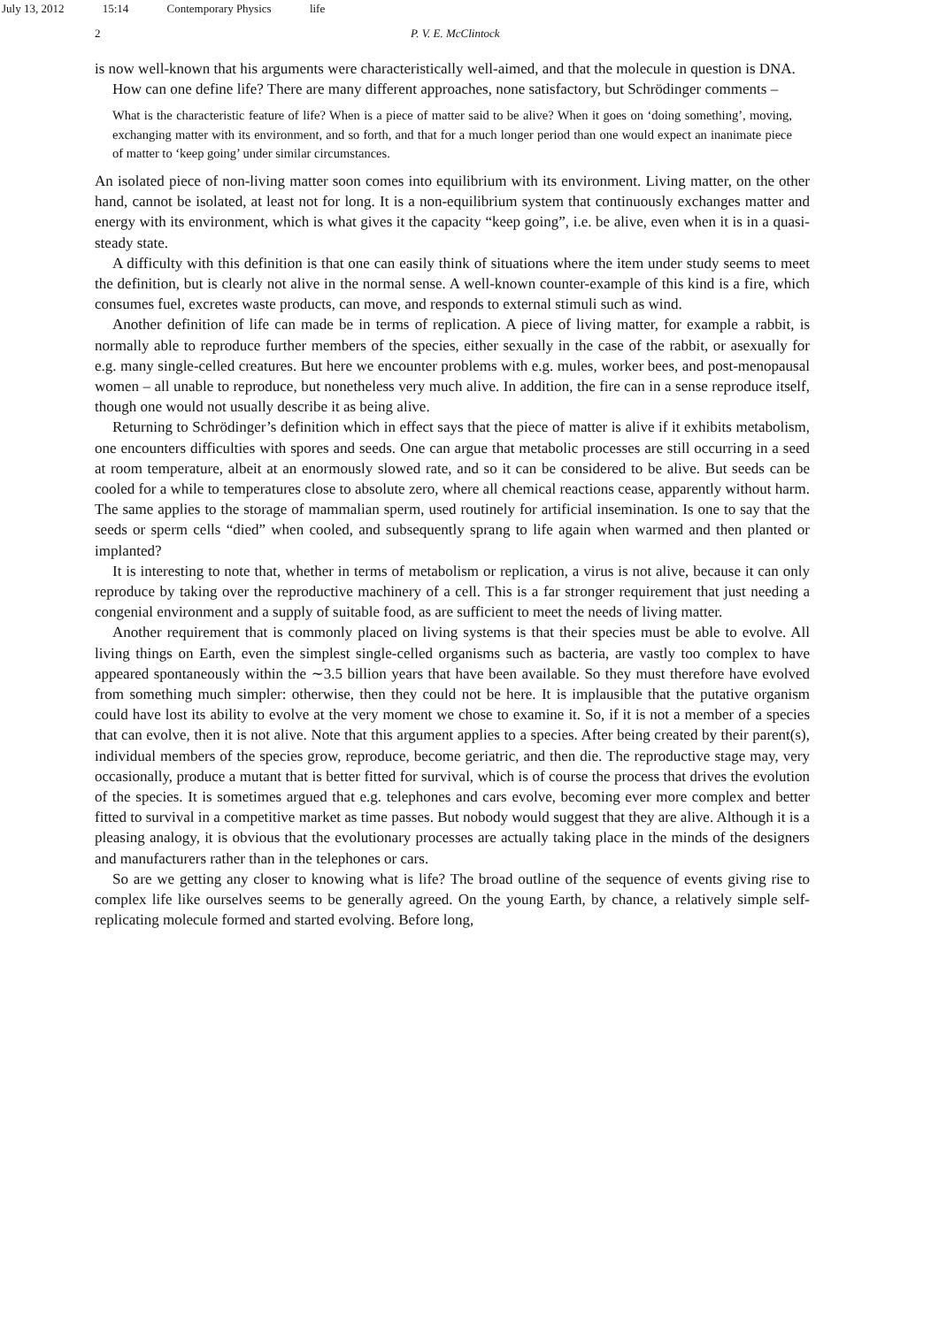July 13, 2012 15:14 Contemporary Physics life
2 P. V. E. McClintock
is now well-known that his arguments were characteristically well-aimed, and that the molecule in question is DNA.
How can one define life? There are many different approaches, none satisfactory, but Schrödinger comments –
What is the characteristic feature of life? When is a piece of matter said to be alive? When it goes on ‘doing something’, moving, exchanging matter with its environment, and so forth, and that for a much longer period than one would expect an inanimate piece of matter to ‘keep going’ under similar circumstances.
An isolated piece of non-living matter soon comes into equilibrium with its environment. Living matter, on the other hand, cannot be isolated, at least not for long. It is a non-equilibrium system that continuously exchanges matter and energy with its environment, which is what gives it the capacity “keep going”, i.e. be alive, even when it is in a quasi-steady state.
A difficulty with this definition is that one can easily think of situations where the item under study seems to meet the definition, but is clearly not alive in the normal sense. A well-known counter-example of this kind is a fire, which consumes fuel, excretes waste products, can move, and responds to external stimuli such as wind.
Another definition of life can made be in terms of replication. A piece of living matter, for example a rabbit, is normally able to reproduce further members of the species, either sexually in the case of the rabbit, or asexually for e.g. many single-celled creatures. But here we encounter problems with e.g. mules, worker bees, and post-menopausal women – all unable to reproduce, but nonetheless very much alive. In addition, the fire can in a sense reproduce itself, though one would not usually describe it as being alive.
Returning to Schrödinger’s definition which in effect says that the piece of matter is alive if it exhibits metabolism, one encounters difficulties with spores and seeds. One can argue that metabolic processes are still occurring in a seed at room temperature, albeit at an enormously slowed rate, and so it can be considered to be alive. But seeds can be cooled for a while to temperatures close to absolute zero, where all chemical reactions cease, apparently without harm. The same applies to the storage of mammalian sperm, used routinely for artificial insemination. Is one to say that the seeds or sperm cells “died” when cooled, and subsequently sprang to life again when warmed and then planted or implanted?
It is interesting to note that, whether in terms of metabolism or replication, a virus is not alive, because it can only reproduce by taking over the reproductive machinery of a cell. This is a far stronger requirement that just needing a congenial environment and a supply of suitable food, as are sufficient to meet the needs of living matter.
Another requirement that is commonly placed on living systems is that their species must be able to evolve. All living things on Earth, even the simplest single-celled organisms such as bacteria, are vastly too complex to have appeared spontaneously within the ∼3.5 billion years that have been available. So they must therefore have evolved from something much simpler: otherwise, then they could not be here. It is implausible that the putative organism could have lost its ability to evolve at the very moment we chose to examine it. So, if it is not a member of a species that can evolve, then it is not alive. Note that this argument applies to a species. After being created by their parent(s), individual members of the species grow, reproduce, become geriatric, and then die. The reproductive stage may, very occasionally, produce a mutant that is better fitted for survival, which is of course the process that drives the evolution of the species. It is sometimes argued that e.g. telephones and cars evolve, becoming ever more complex and better fitted to survival in a competitive market as time passes. But nobody would suggest that they are alive. Although it is a pleasing analogy, it is obvious that the evolutionary processes are actually taking place in the minds of the designers and manufacturers rather than in the telephones or cars.
So are we getting any closer to knowing what is life? The broad outline of the sequence of events giving rise to complex life like ourselves seems to be generally agreed. On the young Earth, by chance, a relatively simple self-replicating molecule formed and started evolving. Before long,